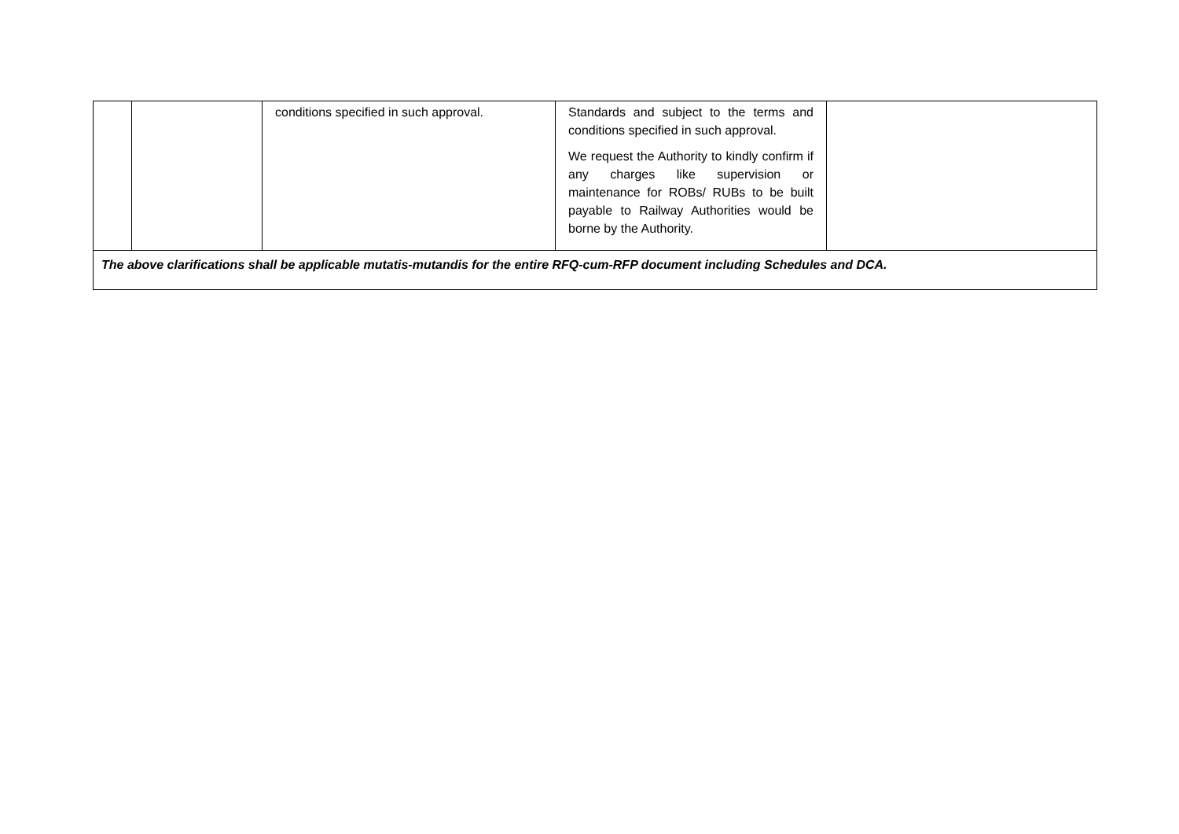| | | conditions specified in such approval. | Standards and subject to the terms and conditions specified in such approval. We request the Authority to kindly confirm if any charges like supervision or maintenance for ROBs/ RUBs to be built payable to Railway Authorities would be borne by the Authority. | |
| The above clarifications shall be applicable mutatis-mutandis for the entire RFQ-cum-RFP document including Schedules and DCA. | | | | |